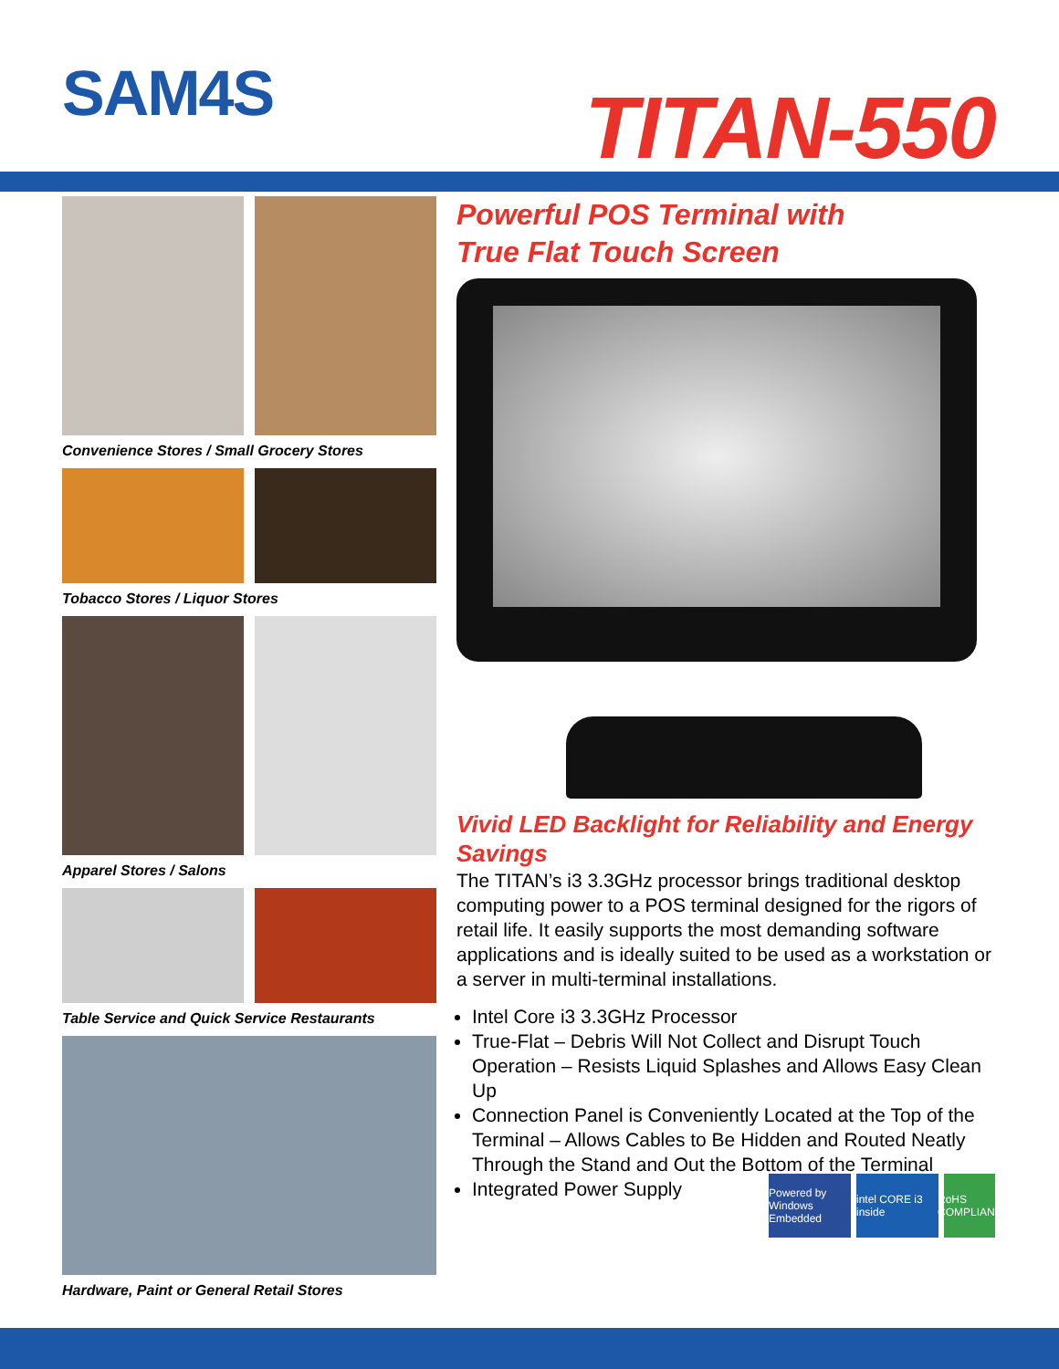SAM4S TITAN-550
Convenience Stores / Small Grocery Stores
Tobacco Stores / Liquor Stores
Apparel Stores / Salons
Table Service and Quick Service Restaurants
Hardware, Paint or General Retail Stores
Powerful POS Terminal with
True Flat Touch Screen
Vivid LED Backlight for Reliability and Energy Savings
The TITAN’s i3 3.3GHz processor brings traditional desktop computing power to a POS terminal designed for the rigors of retail life. It easily supports the most demanding software applications and is ideally suited to be used as a workstation or a server in multi-terminal installations.
Intel Core i3 3.3GHz Processor
True-Flat – Debris Will Not Collect and Disrupt Touch Operation – Resists Liquid Splashes and Allows Easy Clean Up
Connection Panel is Conveniently Located at the Top of the Terminal – Allows Cables to Be Hidden and Routed Neatly Through the Stand and Out the Bottom of the Terminal
Integrated Power Supply
Powered by Windows Embedded intel CORE i3 inside RoHS COMPLIANT